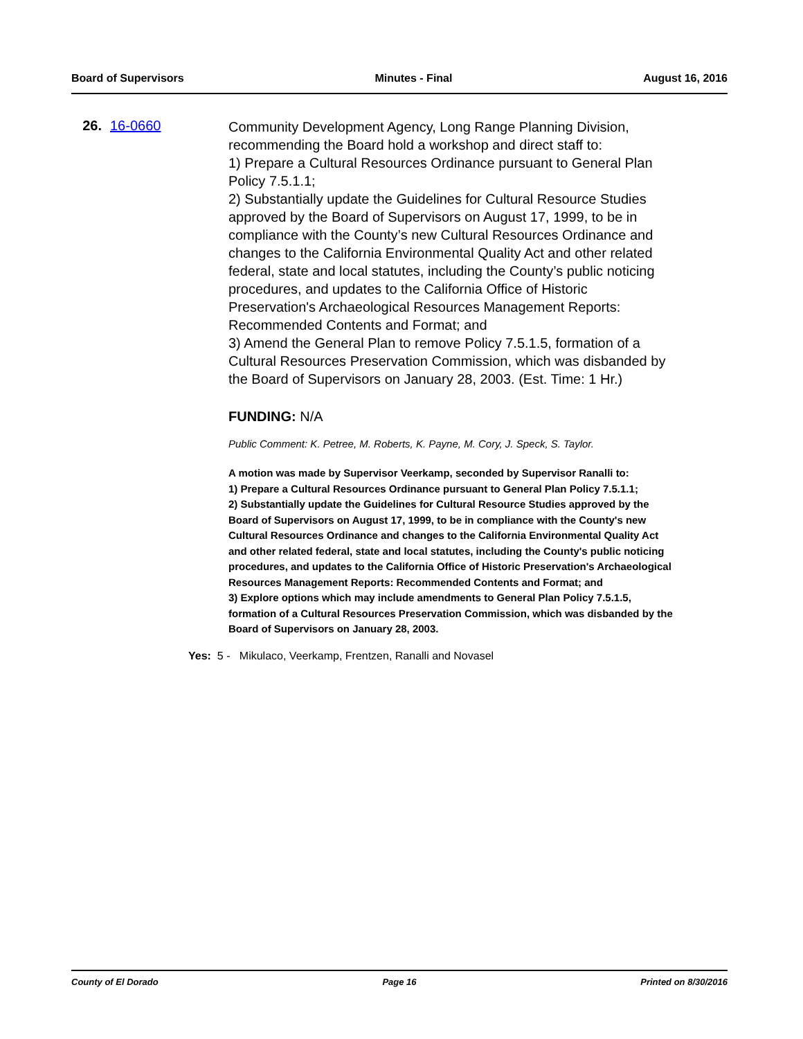Board of Supervisors Minutes - Final August 16, 2016
26. 16-0660
Community Development Agency, Long Range Planning Division, recommending the Board hold a workshop and direct staff to:
1) Prepare a Cultural Resources Ordinance pursuant to General Plan Policy 7.5.1.1;
2) Substantially update the Guidelines for Cultural Resource Studies approved by the Board of Supervisors on August 17, 1999, to be in compliance with the County’s new Cultural Resources Ordinance and changes to the California Environmental Quality Act and other related federal, state and local statutes, including the County’s public noticing procedures, and updates to the California Office of Historic Preservation's Archaeological Resources Management Reports: Recommended Contents and Format; and
3) Amend the General Plan to remove Policy 7.5.1.5, formation of a Cultural Resources Preservation Commission, which was disbanded by the Board of Supervisors on January 28, 2003. (Est. Time: 1 Hr.)
FUNDING: N/A
Public Comment: K. Petree, M. Roberts, K. Payne, M. Cory, J. Speck, S. Taylor.
A motion was made by Supervisor Veerkamp, seconded by Supervisor Ranalli to:
1) Prepare a Cultural Resources Ordinance pursuant to General Plan Policy 7.5.1.1;
2) Substantially update the Guidelines for Cultural Resource Studies approved by the Board of Supervisors on August 17, 1999, to be in compliance with the County's new Cultural Resources Ordinance and changes to the California Environmental Quality Act and other related federal, state and local statutes, including the County's public noticing procedures, and updates to the California Office of Historic Preservation's Archaeological Resources Management Reports: Recommended Contents and Format; and
3) Explore options which may include amendments to General Plan Policy 7.5.1.5, formation of a Cultural Resources Preservation Commission, which was disbanded by the Board of Supervisors on January 28, 2003.
Yes: 5 - Mikulaco, Veerkamp, Frentzen, Ranalli and Novasel
County of El Dorado Page 16 Printed on 8/30/2016